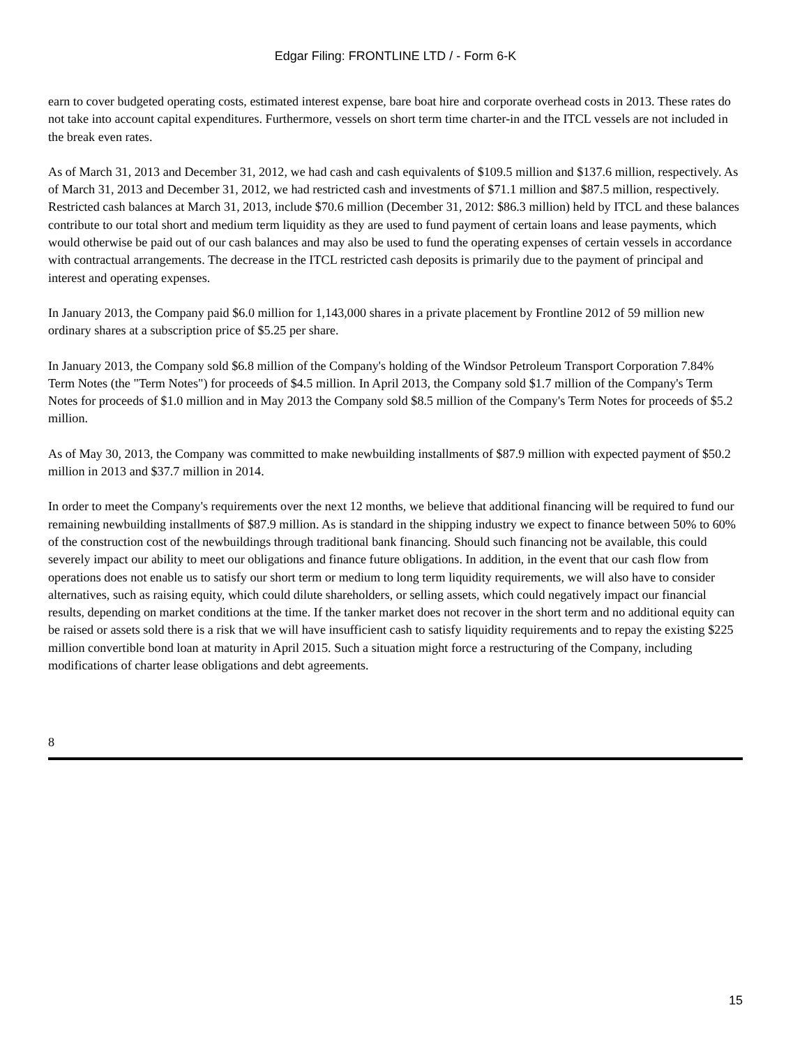Edgar Filing: FRONTLINE LTD / - Form 6-K
earn to cover budgeted operating costs, estimated interest expense, bare boat hire and corporate overhead costs in 2013. These rates do not take into account capital expenditures. Furthermore, vessels on short term time charter-in and the ITCL vessels are not included in the break even rates.
As of March 31, 2013 and December 31, 2012, we had cash and cash equivalents of $109.5 million and $137.6 million, respectively. As of March 31, 2013 and December 31, 2012, we had restricted cash and investments of $71.1 million and $87.5 million, respectively. Restricted cash balances at March 31, 2013, include $70.6 million (December 31, 2012: $86.3 million) held by ITCL and these balances contribute to our total short and medium term liquidity as they are used to fund payment of certain loans and lease payments, which would otherwise be paid out of our cash balances and may also be used to fund the operating expenses of certain vessels in accordance with contractual arrangements. The decrease in the ITCL restricted cash deposits is primarily due to the payment of principal and interest and operating expenses.
In January 2013, the Company paid $6.0 million for 1,143,000 shares in a private placement by Frontline 2012 of 59 million new ordinary shares at a subscription price of $5.25 per share.
In January 2013, the Company sold $6.8 million of the Company's holding of the Windsor Petroleum Transport Corporation 7.84% Term Notes (the "Term Notes") for proceeds of $4.5 million. In April 2013, the Company sold $1.7 million of the Company's Term Notes for proceeds of $1.0 million and in May 2013 the Company sold $8.5 million of the Company's Term Notes for proceeds of $5.2 million.
As of May 30, 2013, the Company was committed to make newbuilding installments of $87.9 million with expected payment of $50.2 million in 2013 and $37.7 million in 2014.
In order to meet the Company's requirements over the next 12 months, we believe that additional financing will be required to fund our remaining newbuilding installments of $87.9 million. As is standard in the shipping industry we expect to finance between 50% to 60% of the construction cost of the newbuildings through traditional bank financing. Should such financing not be available, this could severely impact our ability to meet our obligations and finance future obligations. In addition, in the event that our cash flow from operations does not enable us to satisfy our short term or medium to long term liquidity requirements, we will also have to consider alternatives, such as raising equity, which could dilute shareholders, or selling assets, which could negatively impact our financial results, depending on market conditions at the time. If the tanker market does not recover in the short term and no additional equity can be raised or assets sold there is a risk that we will have insufficient cash to satisfy liquidity requirements and to repay the existing $225 million convertible bond loan at maturity in April 2015. Such a situation might force a restructuring of the Company, including modifications of charter lease obligations and debt agreements.
8
15